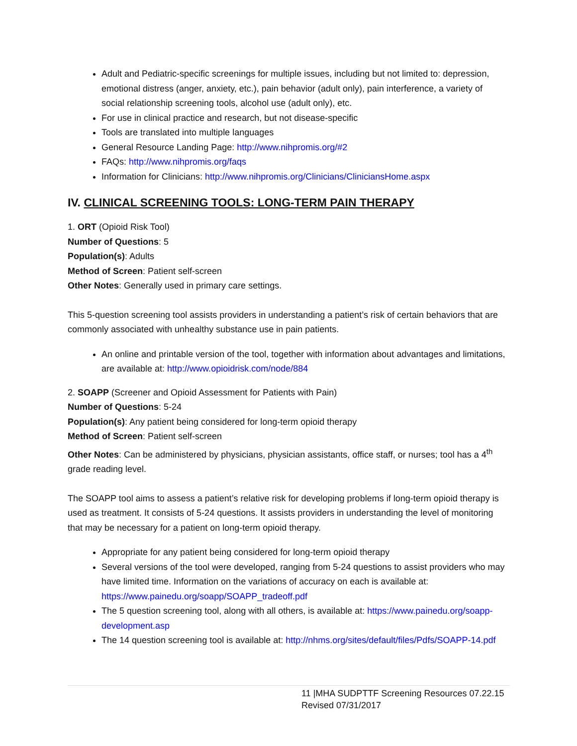Adult and Pediatric-specific screenings for multiple issues, including but not limited to: depression, emotional distress (anger, anxiety, etc.), pain behavior (adult only), pain interference, a variety of social relationship screening tools, alcohol use (adult only), etc.
For use in clinical practice and research, but not disease-specific
Tools are translated into multiple languages
General Resource Landing Page: http://www.nihpromis.org/#2
FAQs: http://www.nihpromis.org/faqs
Information for Clinicians: http://www.nihpromis.org/Clinicians/CliniciansHome.aspx
IV. CLINICAL SCREENING TOOLS: LONG-TERM PAIN THERAPY
1. ORT (Opioid Risk Tool)
Number of Questions: 5
Population(s): Adults
Method of Screen: Patient self-screen
Other Notes: Generally used in primary care settings.
This 5-question screening tool assists providers in understanding a patient’s risk of certain behaviors that are commonly associated with unhealthy substance use in pain patients.
An online and printable version of the tool, together with information about advantages and limitations, are available at: http://www.opioidrisk.com/node/884
2. SOAPP (Screener and Opioid Assessment for Patients with Pain)
Number of Questions: 5-24
Population(s): Any patient being considered for long-term opioid therapy
Method of Screen: Patient self-screen
Other Notes: Can be administered by physicians, physician assistants, office staff, or nurses; tool has a 4<sup>th</sup> grade reading level.
The SOAPP tool aims to assess a patient’s relative risk for developing problems if long-term opioid therapy is used as treatment. It consists of 5-24 questions. It assists providers in understanding the level of monitoring that may be necessary for a patient on long-term opioid therapy.
Appropriate for any patient being considered for long-term opioid therapy
Several versions of the tool were developed, ranging from 5-24 questions to assist providers who may have limited time. Information on the variations of accuracy on each is available at: https://www.painedu.org/soapp/SOAPP_tradeoff.pdf
The 5 question screening tool, along with all others, is available at: https://www.painedu.org/soapp-development.asp
The 14 question screening tool is available at: http://nhms.org/sites/default/files/Pdfs/SOAPP-14.pdf
11 |MHA SUDPTTF Screening Resources 07.22.15
Revised 07/31/2017